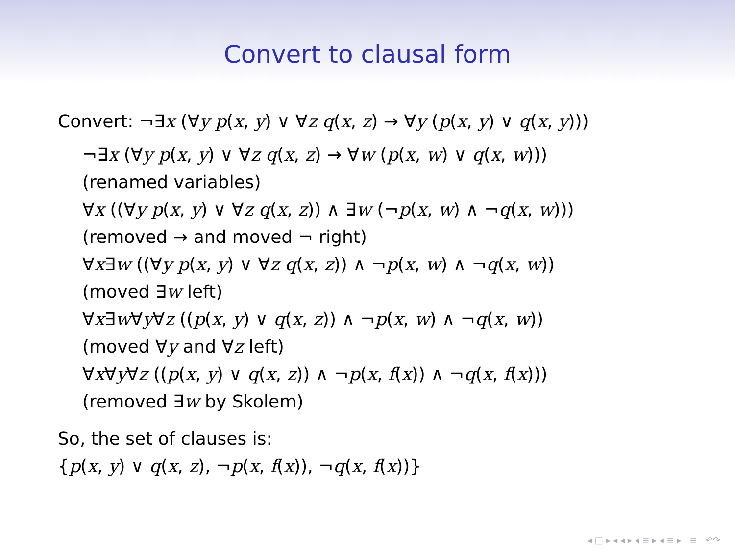Convert to clausal form
Convert: ¬∃x (∀y p(x, y) ∨ ∀z q(x, z) → ∀y (p(x, y) ∨ q(x, y)))
¬∃x (∀y p(x, y) ∨ ∀z q(x, z) → ∀w (p(x, w) ∨ q(x, w)))
(renamed variables)
∀x ((∀y p(x, y) ∨ ∀z q(x, z)) ∧ ∃w (¬p(x, w) ∧ ¬q(x, w)))
(removed → and moved ¬ right)
∀x∃w ((∀y p(x, y) ∨ ∀z q(x, z)) ∧ ¬p(x, w) ∧ ¬q(x, w))
(moved ∃w left)
∀x∃w∀y∀z ((p(x, y) ∨ q(x, z)) ∧ ¬p(x, w) ∧ ¬q(x, w))
(moved ∀y and ∀z left)
∀x∀y∀z ((p(x, y) ∨ q(x, z)) ∧ ¬p(x, f(x)) ∧ ¬q(x, f(x)))
(removed ∃w by Skolem)
So, the set of clauses is:
{p(x, y) ∨ q(x, z), ¬p(x, f(x)), ¬q(x, f(x))}
◂ □ ▸ ◂ ◂ ▸ ◂ ≡ ▸ ◂ ≡ ▸ ≡ ↶↷